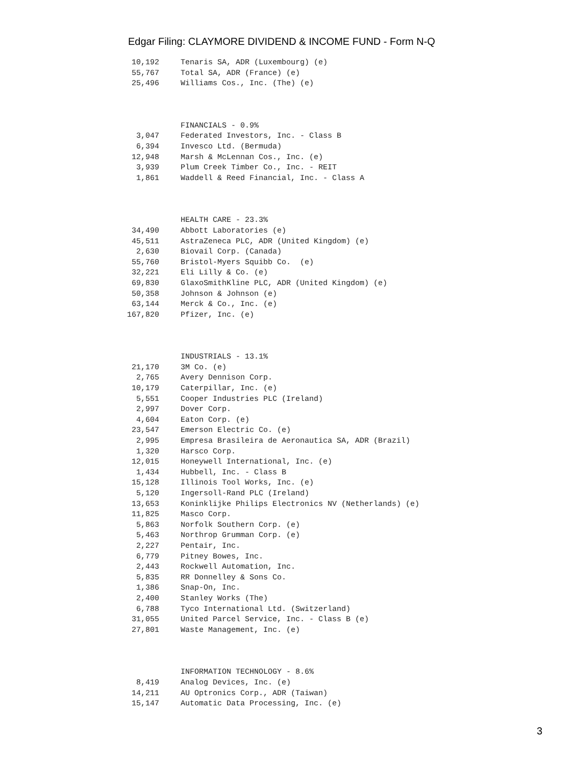Edgar Filing: CLAYMORE DIVIDEND & INCOME FUND - Form N-Q
| 10,192 | Tenaris SA, ADR (Luxembourg) (e) |
| 55,767 | Total SA, ADR (France) (e) |
| 25,496 | Williams Cos., Inc. (The) (e) |
| | FINANCIALS - 0.9% |
| 3,047 | Federated Investors, Inc. - Class B |
| 6,394 | Invesco Ltd. (Bermuda) |
| 12,948 | Marsh & McLennan Cos., Inc. (e) |
| 3,939 | Plum Creek Timber Co., Inc. - REIT |
| 1,861 | Waddell & Reed Financial, Inc. - Class A |
| | HEALTH CARE - 23.3% |
| 34,490 | Abbott Laboratories (e) |
| 45,511 | AstraZeneca PLC, ADR (United Kingdom) (e) |
| 2,630 | Biovail Corp. (Canada) |
| 55,760 | Bristol-Myers Squibb Co. (e) |
| 32,221 | Eli Lilly & Co. (e) |
| 69,830 | GlaxoSmithKline PLC, ADR (United Kingdom) (e) |
| 50,358 | Johnson & Johnson (e) |
| 63,144 | Merck & Co., Inc. (e) |
| 167,820 | Pfizer, Inc. (e) |
| | INDUSTRIALS - 13.1% |
| 21,170 | 3M Co. (e) |
| 2,765 | Avery Dennison Corp. |
| 10,179 | Caterpillar, Inc. (e) |
| 5,551 | Cooper Industries PLC (Ireland) |
| 2,997 | Dover Corp. |
| 4,604 | Eaton Corp. (e) |
| 23,547 | Emerson Electric Co. (e) |
| 2,995 | Empresa Brasileira de Aeronautica SA, ADR (Brazil) |
| 1,320 | Harsco Corp. |
| 12,015 | Honeywell International, Inc. (e) |
| 1,434 | Hubbell, Inc. - Class B |
| 15,128 | Illinois Tool Works, Inc. (e) |
| 5,120 | Ingersoll-Rand PLC (Ireland) |
| 13,653 | Koninklijke Philips Electronics NV (Netherlands) (e) |
| 11,825 | Masco Corp. |
| 5,863 | Norfolk Southern Corp. (e) |
| 5,463 | Northrop Grumman Corp. (e) |
| 2,227 | Pentair, Inc. |
| 6,779 | Pitney Bowes, Inc. |
| 2,443 | Rockwell Automation, Inc. |
| 5,835 | RR Donnelley & Sons Co. |
| 1,386 | Snap-On, Inc. |
| 2,400 | Stanley Works (The) |
| 6,788 | Tyco International Ltd. (Switzerland) |
| 31,055 | United Parcel Service, Inc. - Class B (e) |
| 27,801 | Waste Management, Inc. (e) |
| | INFORMATION TECHNOLOGY - 8.6% |
| 8,419 | Analog Devices, Inc. (e) |
| 14,211 | AU Optronics Corp., ADR (Taiwan) |
| 15,147 | Automatic Data Processing, Inc. (e) |
3